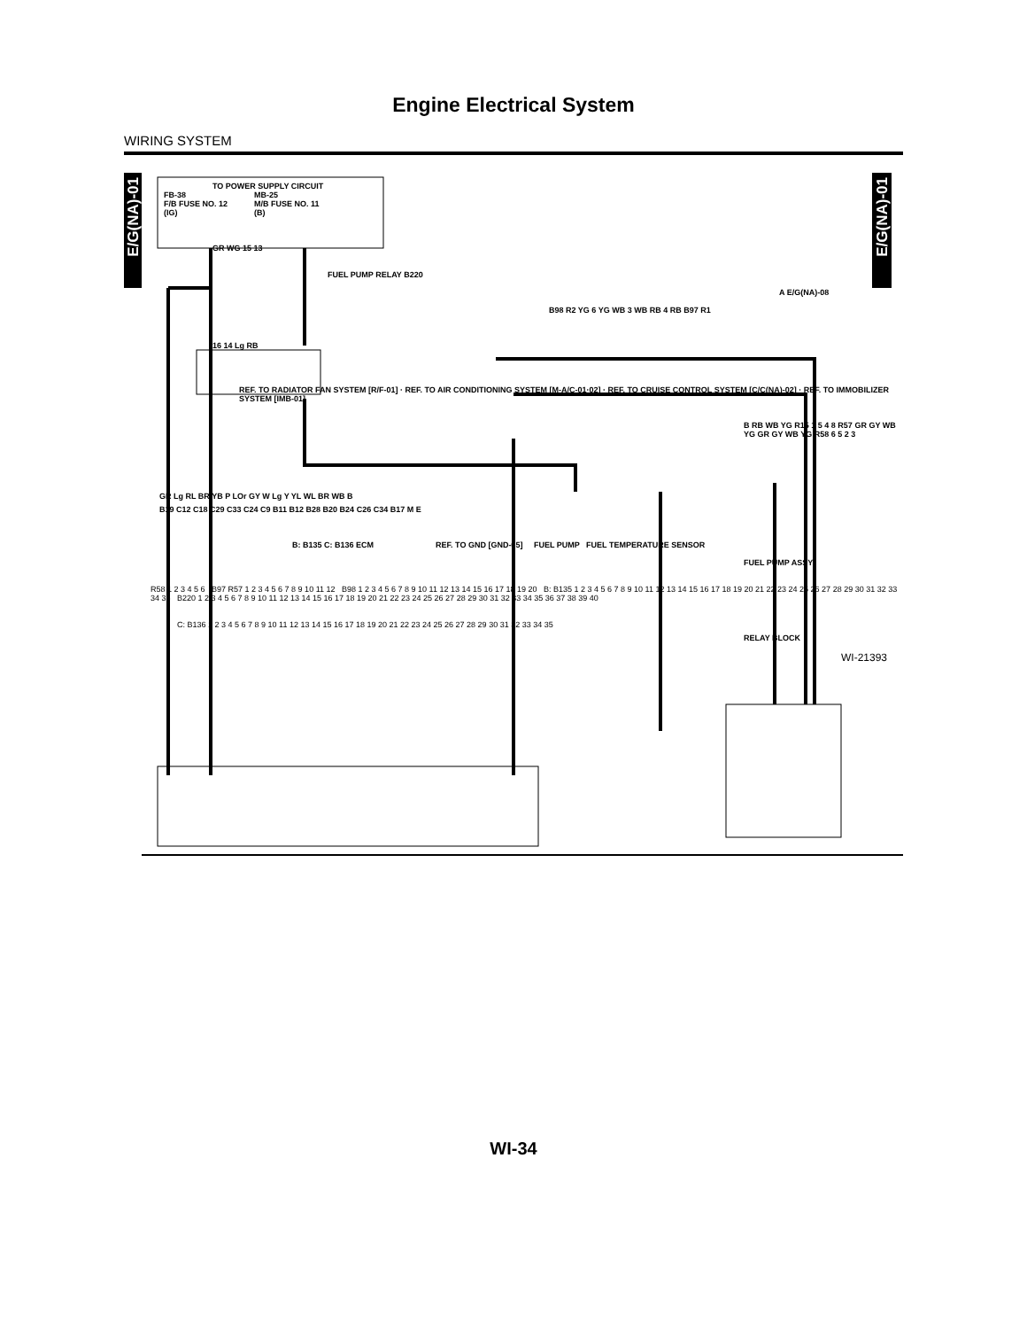Engine Electrical System
WIRING SYSTEM
E/G(NA)-01
E/G(NA)-01
TO POWER SUPPLY CIRCUIT
FB-38
F/B FUSE NO. 12
(IG) MB-25
M/B FUSE NO. 11
(B)
GR WG 15 13
FUEL PUMP RELAY B220
A E/G(NA)-08
B98 R2 YG 6 YG WB 3 WB RB 4 RB B97 R1
16 14 Lg RB
REF. TO RADIATOR FAN SYSTEM [R/F-01] · REF. TO AIR CONDITIONING SYSTEM [M-A/C-01·02] · REF. TO CRUISE CONTROL SYSTEM [C/C(NA)-02] · REF. TO IMMOBILIZER SYSTEM [IMB-01]
B RB WB YG R15 1 5 4 8 R57 GR GY WB YG GR GY WB YG R58 6 5 2 3
GR Lg RL BR YB P LOr GY W Lg Y YL WL BR WB B
B19 C12 C18 C29 C33 C24 C9 B11 B12 B28 B20 B24 C26 C34 B17 M E
B: B135 C: B136 ECM REF. TO GND [GND-05] FUEL PUMP FUEL TEMPERATURE SENSOR
FUEL PUMP ASSY
R58 1 2 3 4 5 6 B97 R57 1 2 3 4 5 6 7 8 9 10 11 12 B98 1 2 3 4 5 6 7 8 9 10 11 12 13 14 15 16 17 18 19 20 B: B135 1 2 3 4 5 6 7 8 9 10 11 12 13 14 15 16 17 18 19 20 21 22 23 24 25 26 27 28 29 30 31 32 33 34 35 B220 1 2 3 4 5 6 7 8 9 10 11 12 13 14 15 16 17 18 19 20 21 22 23 24 25 26 27 28 29 30 31 32 33 34 35 36 37 38 39 40
C: B136 1 2 3 4 5 6 7 8 9 10 11 12 13 14 15 16 17 18 19 20 21 22 23 24 25 26 27 28 29 30 31 32 33 34 35
RELAY BLOCK
WI-21393
WI-34